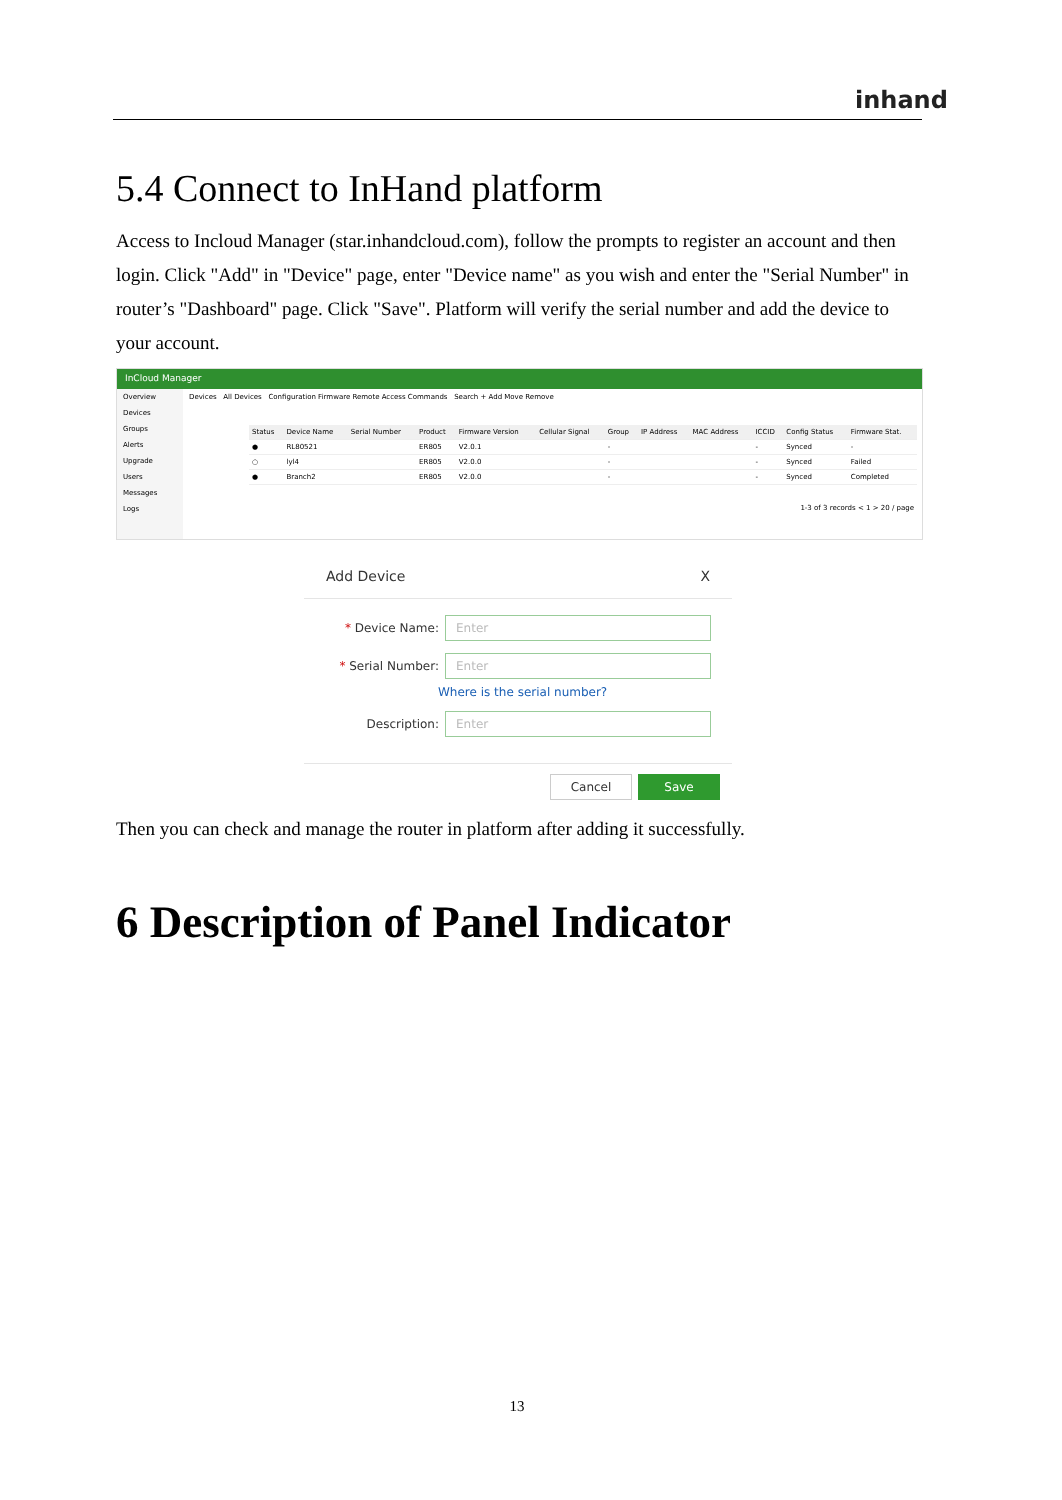inhand
5.4 Connect to InHand platform
Access to Incloud Manager (star.inhandcloud.com), follow the prompts to register an account and then login. Click "Add" in "Device" page, enter "Device name" as you wish and enter the "Serial Number" in router’s "Dashboard" page. Click "Save". Platform will verify the serial number and add the device to your account.
InCloud Manager
Overview
Devices
Groups
Alerts
Upgrade
Users
Messages
Logs
Devices All Devices Configuration Firmware Remote Access Commands Search + Add Move Remove
| Status | Device Name | Serial Number | Product | Firmware Version | Cellular Signal | Group | IP Address | MAC Address | ICCID | Config Status | Firmware Stat. |
| --- | --- | --- | --- | --- | --- | --- | --- | --- | --- | --- | --- |
| ● | RL80521 | | ER805 | V2.0.1 | | - | | | - | Synced | - |
| ○ | lyl4 | | ER805 | V2.0.0 | | - | | | - | Synced | Failed |
| ● | Branch2 | | ER805 | V2.0.0 | | - | | | - | Synced | Completed |
1-3 of 3 records < 1 > 20 / page
Add Device X
* Device Name:
Enter
* Serial Number:
Enter
Where is the serial number?
Description:
Enter
Cancel Save
Then you can check and manage the router in platform after adding it successfully.
6 Description of Panel Indicator
13